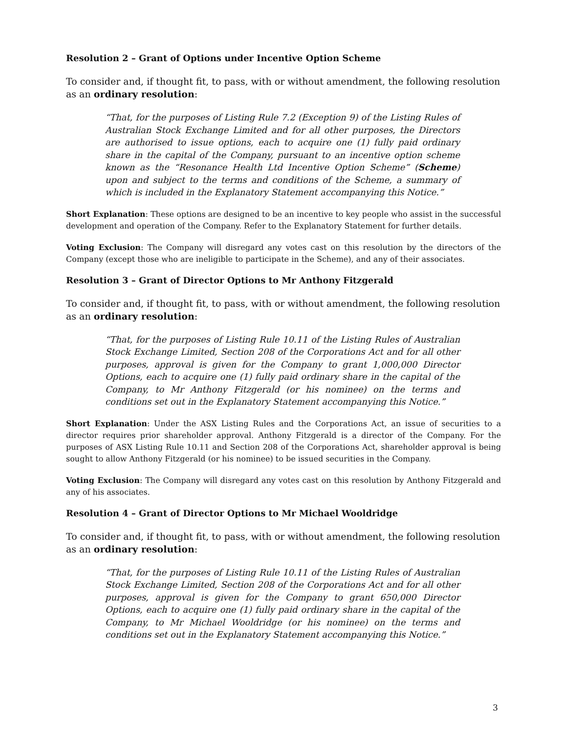Resolution 2 – Grant of Options under Incentive Option Scheme
To consider and, if thought fit, to pass, with or without amendment, the following resolution as an ordinary resolution:
“That, for the purposes of Listing Rule 7.2 (Exception 9) of the Listing Rules of Australian Stock Exchange Limited and for all other purposes, the Directors are authorised to issue options, each to acquire one (1) fully paid ordinary share in the capital of the Company, pursuant to an incentive option scheme known as the “Resonance Health Ltd Incentive Option Scheme” (Scheme) upon and subject to the terms and conditions of the Scheme, a summary of which is included in the Explanatory Statement accompanying this Notice.”
Short Explanation: These options are designed to be an incentive to key people who assist in the successful development and operation of the Company. Refer to the Explanatory Statement for further details.
Voting Exclusion: The Company will disregard any votes cast on this resolution by the directors of the Company (except those who are ineligible to participate in the Scheme), and any of their associates.
Resolution 3 – Grant of Director Options to Mr Anthony Fitzgerald
To consider and, if thought fit, to pass, with or without amendment, the following resolution as an ordinary resolution:
“That, for the purposes of Listing Rule 10.11 of the Listing Rules of Australian Stock Exchange Limited, Section 208 of the Corporations Act and for all other purposes, approval is given for the Company to grant 1,000,000 Director Options, each to acquire one (1) fully paid ordinary share in the capital of the Company, to Mr Anthony Fitzgerald (or his nominee) on the terms and conditions set out in the Explanatory Statement accompanying this Notice.”
Short Explanation: Under the ASX Listing Rules and the Corporations Act, an issue of securities to a director requires prior shareholder approval. Anthony Fitzgerald is a director of the Company. For the purposes of ASX Listing Rule 10.11 and Section 208 of the Corporations Act, shareholder approval is being sought to allow Anthony Fitzgerald (or his nominee) to be issued securities in the Company.
Voting Exclusion: The Company will disregard any votes cast on this resolution by Anthony Fitzgerald and any of his associates.
Resolution 4 – Grant of Director Options to Mr Michael Wooldridge
To consider and, if thought fit, to pass, with or without amendment, the following resolution as an ordinary resolution:
“That, for the purposes of Listing Rule 10.11 of the Listing Rules of Australian Stock Exchange Limited, Section 208 of the Corporations Act and for all other purposes, approval is given for the Company to grant 650,000 Director Options, each to acquire one (1) fully paid ordinary share in the capital of the Company, to Mr Michael Wooldridge (or his nominee) on the terms and conditions set out in the Explanatory Statement accompanying this Notice.”
3